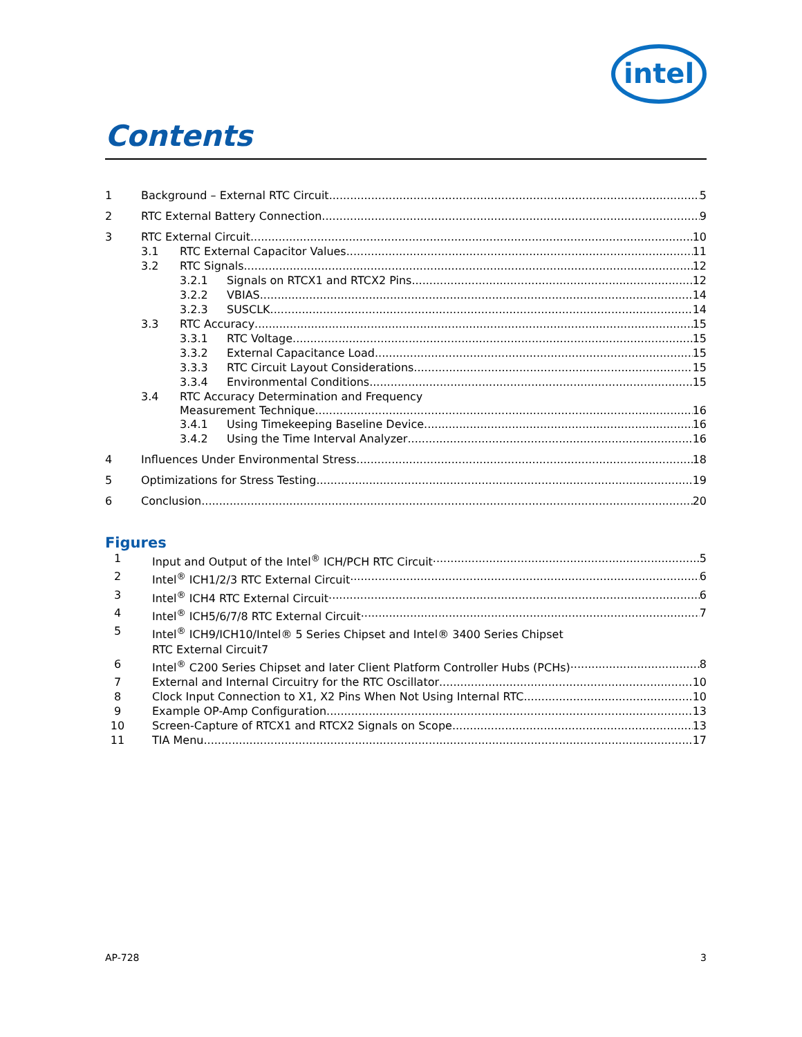intel
Contents
1 Background – External RTC Circuit 5
2 RTC External Battery Connection 9
3 RTC External Circuit 10
3.1 RTC External Capacitor Values 11
3.2 RTC Signals 12
3.2.1 Signals on RTCX1 and RTCX2 Pins 12
3.2.2 VBIAS 14
3.2.3 SUSCLK 14
3.3 RTC Accuracy 15
3.3.1 RTC Voltage 15
3.3.2 External Capacitance Load 15
3.3.3 RTC Circuit Layout Considerations 15
3.3.4 Environmental Conditions 15
3.4 RTC Accuracy Determination and Frequency
Measurement Technique 16
3.4.1 Using Timekeeping Baseline Device 16
3.4.2 Using the Time Interval Analyzer 16
4 Influences Under Environmental Stress 18
5 Optimizations for Stress Testing 19
6 Conclusion 20
Figures
1 Input and Output of the Intel<sup>®</sup> ICH/PCH RTC Circuit 5
2 Intel<sup>®</sup> ICH1/2/3 RTC External Circuit 6
3 Intel<sup>®</sup> ICH4 RTC External Circuit 6
4 Intel<sup>®</sup> ICH5/6/7/8 RTC External Circuit 7
5 Intel<sup>®</sup> ICH9/ICH10/Intel® 5 Series Chipset and Intel® 3400 Series Chipset
RTC External Circuit7
6 Intel<sup>®</sup> C200 Series Chipset and later Client Platform Controller Hubs (PCHs) 8
7 External and Internal Circuitry for the RTC Oscillator 10
8 Clock Input Connection to X1, X2 Pins When Not Using Internal RTC 10
9 Example OP-Amp Configuration 13
10 Screen-Capture of RTCX1 and RTCX2 Signals on Scope 13
11 TIA Menu 17
AP-728 3